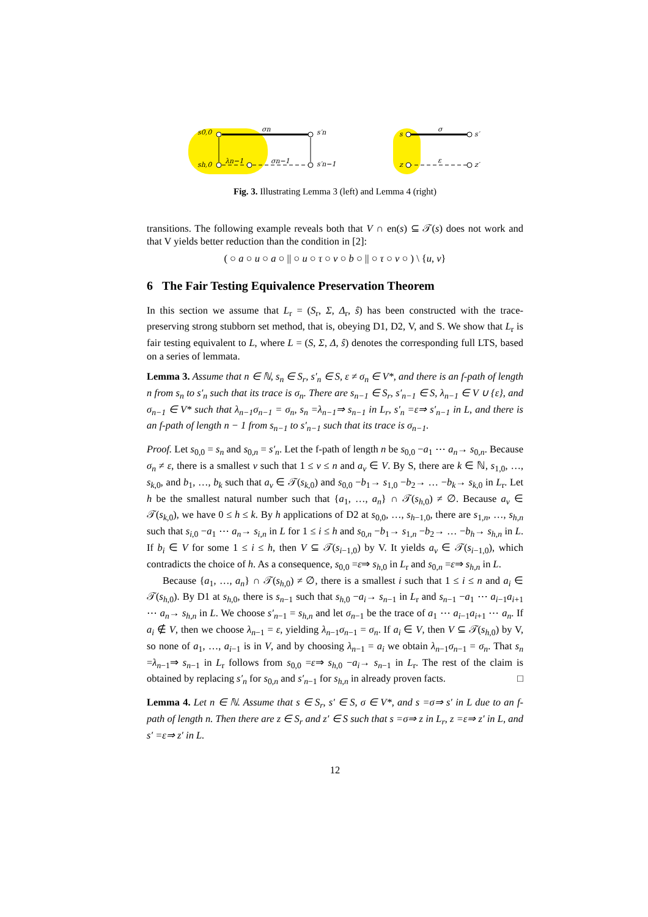σn
s′n
s0,0
sh,0
λn−1
σn−1
s′n−1
s
σ
s′
z
ε
z′
Fig. 3. Illustrating Lemma 3 (left) and Lemma 4 (right)
transitions. The following example reveals both that V ∩ en(s) ⊆ 𝒯(s) does not work and that V yields better reduction than the condition in [2]:
( ○ a ○ u ○ a ○ || ○ u ○ τ ○ v ○ b ○ || ○ τ ○ v ○ ) \ {u, v}
6 The Fair Testing Equivalence Preservation Theorem
In this section we assume that L<sub>r</sub> = (S<sub>r</sub>, Σ, Δ<sub>r</sub>, ŝ) has been constructed with the trace-preserving strong stubborn set method, that is, obeying D1, D2, V, and S. We show that L<sub>r</sub> is fair testing equivalent to L, where L = (S, Σ, Δ, ŝ) denotes the corresponding full LTS, based on a series of lemmata.
Lemma 3. Assume that n ∈ ℕ, s<sub>n</sub> ∈ S<sub>r</sub>, s′<sub>n</sub> ∈ S, ε ≠ σ<sub>n</sub> ∈ V*, and there is an f-path of length n from s<sub>n</sub> to s′<sub>n</sub> such that its trace is σ<sub>n</sub>. There are s<sub>n−1</sub> ∈ S<sub>r</sub>, s′<sub>n−1</sub> ∈ S, λ<sub>n−1</sub> ∈ V ∪ {ε}, and σ<sub>n−1</sub> ∈ V* such that λ<sub>n−1</sub>σ<sub>n−1</sub> = σ<sub>n</sub>, s<sub>n</sub> =λ<sub>n−1</sub>⇒ s<sub>n−1</sub> in L<sub>r</sub>, s′<sub>n</sub> =ε⇒ s′<sub>n−1</sub> in L, and there is an f-path of length n − 1 from s<sub>n−1</sub> to s′<sub>n−1</sub> such that its trace is σ<sub>n−1</sub>.
Proof. Let s<sub>0,0</sub> = s<sub>n</sub> and s<sub>0,n</sub> = s′<sub>n</sub>. Let the f-path of length n be s<sub>0,0</sub> −a<sub>1</sub> ⋯ a<sub>n</sub>→ s<sub>0,n</sub>. Because σ<sub>n</sub> ≠ ε, there is a smallest v such that 1 ≤ v ≤ n and a<sub>v</sub> ∈ V. By S, there are k ∈ ℕ, s<sub>1,0</sub>, …, s<sub>k,0</sub>, and b<sub>1</sub>, …, b<sub>k</sub> such that a<sub>v</sub> ∈ 𝒯(s<sub>k,0</sub>) and s<sub>0,0</sub> −b<sub>1</sub>→ s<sub>1,0</sub> −b<sub>2</sub>→ … −b<sub>k</sub>→ s<sub>k,0</sub> in L<sub>r</sub>. Let h be the smallest natural number such that {a<sub>1</sub>, …, a<sub>n</sub>} ∩ 𝒯(s<sub>h,0</sub>) ≠ ∅. Because a<sub>v</sub> ∈ 𝒯(s<sub>k,0</sub>), we have 0 ≤ h ≤ k. By h applications of D2 at s<sub>0,0</sub>, …, s<sub>h−1,0</sub>, there are s<sub>1,n</sub>, …, s<sub>h,n</sub> such that s<sub>i,0</sub> −a<sub>1</sub> ⋯ a<sub>n</sub>→ s<sub>i,n</sub> in L for 1 ≤ i ≤ h and s<sub>0,n</sub> −b<sub>1</sub>→ s<sub>1,n</sub> −b<sub>2</sub>→ … −b<sub>h</sub>→ s<sub>h,n</sub> in L. If b<sub>i</sub> ∈ V for some 1 ≤ i ≤ h, then V ⊆ 𝒯(s<sub>i−1,0</sub>) by V. It yields a<sub>v</sub> ∈ 𝒯(s<sub>i−1,0</sub>), which contradicts the choice of h. As a consequence, s<sub>0,0</sub> =ε⇒ s<sub>h,0</sub> in L<sub>r</sub> and s<sub>0,n</sub> =ε⇒ s<sub>h,n</sub> in L.
Because {a<sub>1</sub>, …, a<sub>n</sub>} ∩ 𝒯(s<sub>h,0</sub>) ≠ ∅, there is a smallest i such that 1 ≤ i ≤ n and a<sub>i</sub> ∈ 𝒯(s<sub>h,0</sub>). By D1 at s<sub>h,0</sub>, there is s<sub>n−1</sub> such that s<sub>h,0</sub> −a<sub>i</sub>→ s<sub>n−1</sub> in L<sub>r</sub> and s<sub>n−1</sub> −a<sub>1</sub> ⋯ a<sub>i−1</sub>a<sub>i+1</sub> ⋯ a<sub>n</sub>→ s<sub>h,n</sub> in L. We choose s′<sub>n−1</sub> = s<sub>h,n</sub> and let σ<sub>n−1</sub> be the trace of a<sub>1</sub> ⋯ a<sub>i−1</sub>a<sub>i+1</sub> ⋯ a<sub>n</sub>. If a<sub>i</sub> ∉ V, then we choose λ<sub>n−1</sub> = ε, yielding λ<sub>n−1</sub>σ<sub>n−1</sub> = σ<sub>n</sub>. If a<sub>i</sub> ∈ V, then V ⊆ 𝒯(s<sub>h,0</sub>) by V, so none of a<sub>1</sub>, …, a<sub>i−1</sub> is in V, and by choosing λ<sub>n−1</sub> = a<sub>i</sub> we obtain λ<sub>n−1</sub>σ<sub>n−1</sub> = σ<sub>n</sub>. That s<sub>n</sub> =λ<sub>n−1</sub>⇒ s<sub>n−1</sub> in L<sub>r</sub> follows from s<sub>0,0</sub> =ε⇒ s<sub>h,0</sub> −a<sub>i</sub>→ s<sub>n−1</sub> in L<sub>r</sub>. The rest of the claim is obtained by replacing s′<sub>n</sub> for s<sub>0,n</sub> and s′<sub>n−1</sub> for s<sub>h,n</sub> in already proven facts. □
Lemma 4. Let n ∈ ℕ. Assume that s ∈ S<sub>r</sub>, s′ ∈ S, σ ∈ V*, and s =σ⇒ s′ in L due to an f-path of length n. Then there are z ∈ S<sub>r</sub> and z′ ∈ S such that s =σ⇒ z in L<sub>r</sub>, z =ε⇒ z′ in L, and s′ =ε⇒ z′ in L.
12